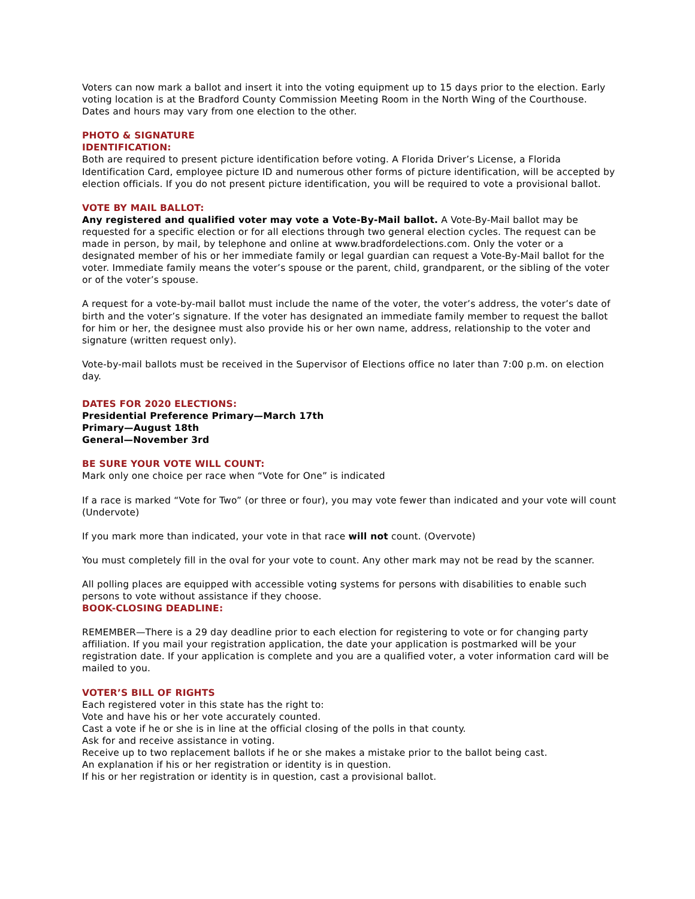Voters can now mark a ballot and insert it into the voting equipment up to 15 days prior to the election. Early voting location is at the Bradford County Commission Meeting Room in the North Wing of the Courthouse. Dates and hours may vary from one election to the other.
PHOTO & SIGNATURE
IDENTIFICATION:
Both are required to present picture identification before voting. A Florida Driver’s License, a Florida Identification Card, employee picture ID and numerous other forms of picture identification, will be accepted by election officials. If you do not present picture identification, you will be required to vote a provisional ballot.
VOTE BY MAIL BALLOT:
Any registered and qualified voter may vote a Vote-By-Mail ballot. A Vote-By-Mail ballot may be requested for a specific election or for all elections through two general election cycles. The request can be made in person, by mail, by telephone and online at www.bradfordelections.com. Only the voter or a designated member of his or her immediate family or legal guardian can request a Vote-By-Mail ballot for the voter. Immediate family means the voter’s spouse or the parent, child, grandparent, or the sibling of the voter or of the voter’s spouse.
A request for a vote-by-mail ballot must include the name of the voter, the voter’s address, the voter’s date of birth and the voter’s signature. If the voter has designated an immediate family member to request the ballot for him or her, the designee must also provide his or her own name, address, relationship to the voter and signature (written request only).
Vote-by-mail ballots must be received in the Supervisor of Elections office no later than 7:00 p.m. on election day.
DATES FOR 2020 ELECTIONS:
Presidential Preference Primary—March 17th
Primary—August 18th
General—November 3rd
BE SURE YOUR VOTE WILL COUNT:
Mark only one choice per race when “Vote for One” is indicated
If a race is marked “Vote for Two” (or three or four), you may vote fewer than indicated and your vote will count (Undervote)
If you mark more than indicated, your vote in that race will not count. (Overvote)
You must completely fill in the oval for your vote to count. Any other mark may not be read by the scanner.
All polling places are equipped with accessible voting systems for persons with disabilities to enable such persons to vote without assistance if they choose.
BOOK-CLOSING DEADLINE:
REMEMBER—There is a 29 day deadline prior to each election for registering to vote or for changing party affiliation. If you mail your registration application, the date your application is postmarked will be your registration date. If your application is complete and you are a qualified voter, a voter information card will be mailed to you.
VOTER’S BILL OF RIGHTS
Each registered voter in this state has the right to:
Vote and have his or her vote accurately counted.
Cast a vote if he or she is in line at the official closing of the polls in that county.
Ask for and receive assistance in voting.
Receive up to two replacement ballots if he or she makes a mistake prior to the ballot being cast.
An explanation if his or her registration or identity is in question.
If his or her registration or identity is in question, cast a provisional ballot.